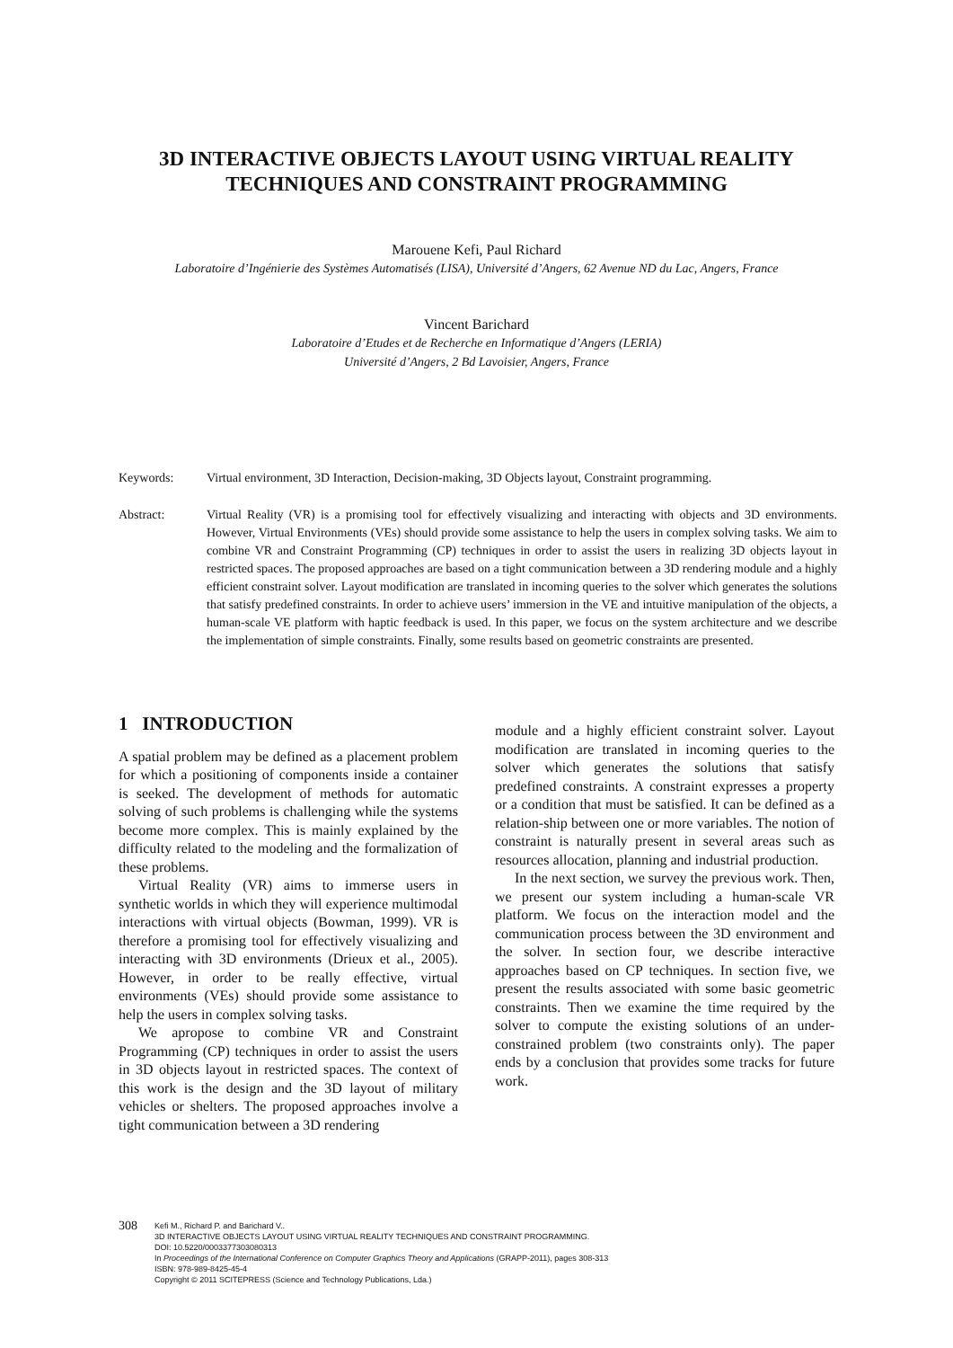3D INTERACTIVE OBJECTS LAYOUT USING VIRTUAL REALITY
TECHNIQUES AND CONSTRAINT PROGRAMMING
Marouene Kefi, Paul Richard
Laboratoire d’Ingénierie des Systèmes Automatisés (LISA), Université d’Angers, 62 Avenue ND du Lac, Angers, France
Vincent Barichard
Laboratoire d’Etudes et de Recherche en Informatique d’Angers (LERIA)
Université d’Angers, 2 Bd Lavoisier, Angers, France
Keywords: Virtual environment, 3D Interaction, Decision-making, 3D Objects layout, Constraint programming.
Abstract: Virtual Reality (VR) is a promising tool for effectively visualizing and interacting with objects and 3D environments. However, Virtual Environments (VEs) should provide some assistance to help the users in complex solving tasks. We aim to combine VR and Constraint Programming (CP) techniques in order to assist the users in realizing 3D objects layout in restricted spaces. The proposed approaches are based on a tight communication between a 3D rendering module and a highly efficient constraint solver. Layout modification are translated in incoming queries to the solver which generates the solutions that satisfy predefined constraints. In order to achieve users’ immersion in the VE and intuitive manipulation of the objects, a human-scale VE platform with haptic feedback is used. In this paper, we focus on the system architecture and we describe the implementation of simple constraints. Finally, some results based on geometric constraints are presented.
1 INTRODUCTION
A spatial problem may be defined as a placement problem for which a positioning of components inside a container is seeked. The development of methods for automatic solving of such problems is challenging while the systems become more complex. This is mainly explained by the difficulty related to the modeling and the formalization of these problems.
Virtual Reality (VR) aims to immerse users in synthetic worlds in which they will experience multimodal interactions with virtual objects (Bowman, 1999). VR is therefore a promising tool for effectively visualizing and interacting with 3D environments (Drieux et al., 2005). However, in order to be really effective, virtual environments (VEs) should provide some assistance to help the users in complex solving tasks.
We apropose to combine VR and Constraint Programming (CP) techniques in order to assist the users in 3D objects layout in restricted spaces. The context of this work is the design and the 3D layout of military vehicles or shelters. The proposed approaches involve a tight communication between a 3D rendering
module and a highly efficient constraint solver. Layout modification are translated in incoming queries to the solver which generates the solutions that satisfy predefined constraints. A constraint expresses a property or a condition that must be satisfied. It can be defined as a relation-ship between one or more variables. The notion of constraint is naturally present in several areas such as resources allocation, planning and industrial production.
In the next section, we survey the previous work. Then, we present our system including a human-scale VR platform. We focus on the interaction model and the communication process between the 3D environment and the solver. In section four, we describe interactive approaches based on CP techniques. In section five, we present the results associated with some basic geometric constraints. Then we examine the time required by the solver to compute the existing solutions of an under-constrained problem (two constraints only). The paper ends by a conclusion that provides some tracks for future work.
308
Kefi M., Richard P. and Barichard V..
3D INTERACTIVE OBJECTS LAYOUT USING VIRTUAL REALITY TECHNIQUES AND CONSTRAINT PROGRAMMING.
DOI: 10.5220/0003377303080313
In Proceedings of the International Conference on Computer Graphics Theory and Applications (GRAPP-2011), pages 308-313
ISBN: 978-989-8425-45-4
Copyright © 2011 SCITEPRESS (Science and Technology Publications, Lda.)